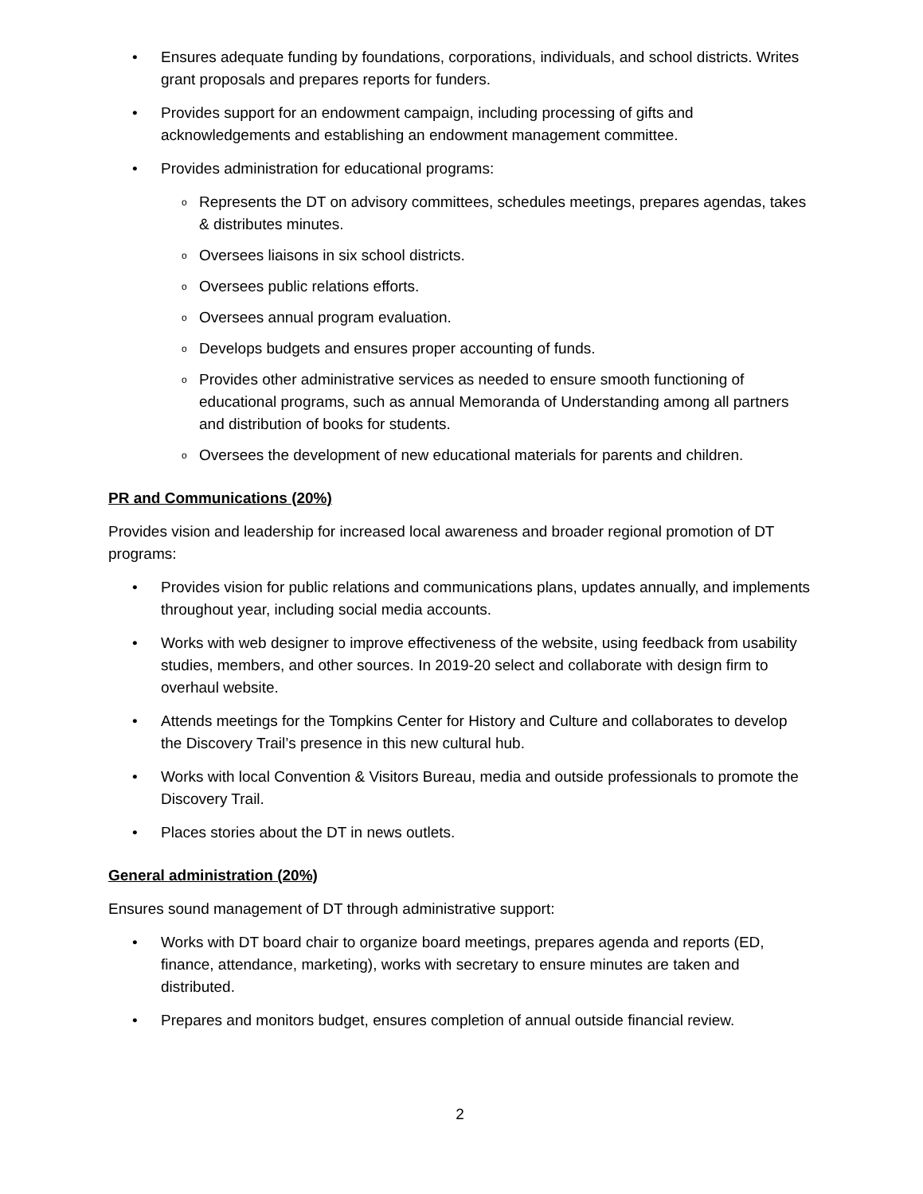• Ensures adequate funding by foundations, corporations, individuals, and school districts. Writes grant proposals and prepares reports for funders.
• Provides support for an endowment campaign, including processing of gifts and acknowledgements and establishing an endowment management committee.
• Provides administration for educational programs:
o Represents the DT on advisory committees, schedules meetings, prepares agendas, takes & distributes minutes.
o Oversees liaisons in six school districts.
o Oversees public relations efforts.
o Oversees annual program evaluation.
o Develops budgets and ensures proper accounting of funds.
o Provides other administrative services as needed to ensure smooth functioning of educational programs, such as annual Memoranda of Understanding among all partners and distribution of books for students.
o Oversees the development of new educational materials for parents and children.
PR and Communications (20%)
Provides vision and leadership for increased local awareness and broader regional promotion of DT programs:
• Provides vision for public relations and communications plans, updates annually, and implements throughout year, including social media accounts.
• Works with web designer to improve effectiveness of the website, using feedback from usability studies, members, and other sources. In 2019-20 select and collaborate with design firm to overhaul website.
• Attends meetings for the Tompkins Center for History and Culture and collaborates to develop the Discovery Trail’s presence in this new cultural hub.
• Works with local Convention & Visitors Bureau, media and outside professionals to promote the Discovery Trail.
• Places stories about the DT in news outlets.
General administration (20%)
Ensures sound management of DT through administrative support:
• Works with DT board chair to organize board meetings, prepares agenda and reports (ED, finance, attendance, marketing), works with secretary to ensure minutes are taken and distributed.
• Prepares and monitors budget, ensures completion of annual outside financial review.
2